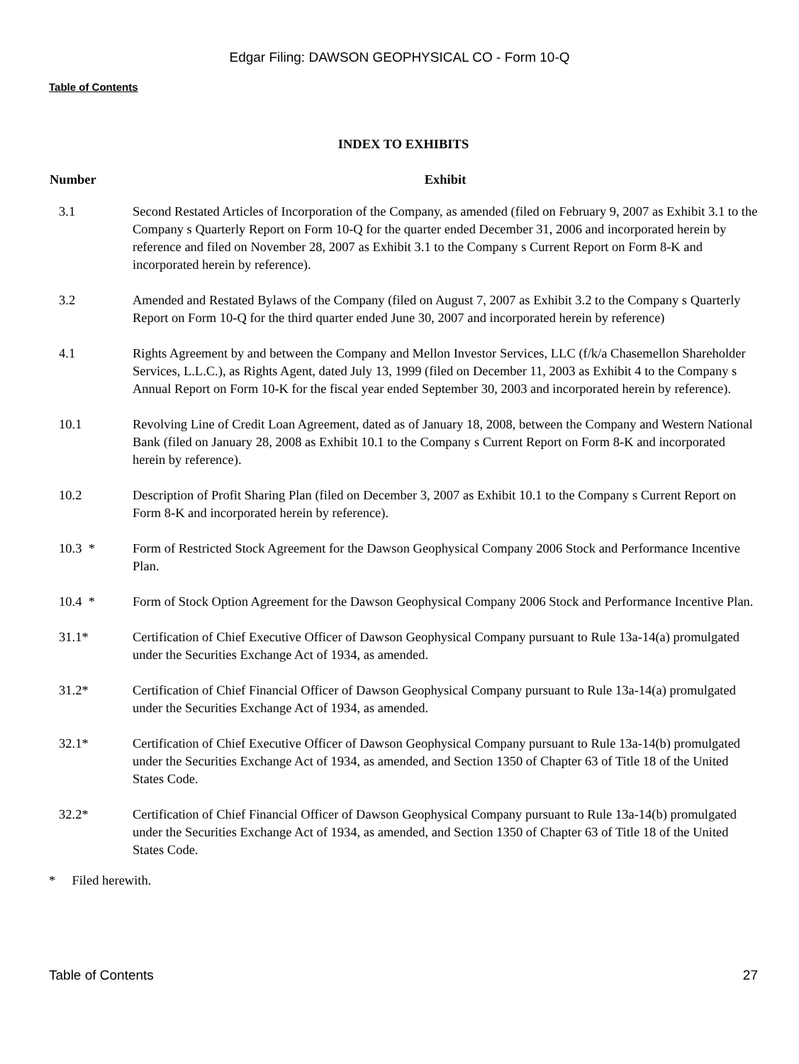Edgar Filing: DAWSON GEOPHYSICAL CO - Form 10-Q
Table of Contents
INDEX TO EXHIBITS
| Number | Exhibit |
| --- | --- |
| 3.1 | Second Restated Articles of Incorporation of the Company, as amended (filed on February 9, 2007 as Exhibit 3.1 to the Company s Quarterly Report on Form 10-Q for the quarter ended December 31, 2006 and incorporated herein by reference and filed on November 28, 2007 as Exhibit 3.1 to the Company s Current Report on Form 8-K and incorporated herein by reference). |
| 3.2 | Amended and Restated Bylaws of the Company (filed on August 7, 2007 as Exhibit 3.2 to the Company s Quarterly Report on Form 10-Q for the third quarter ended June 30, 2007 and incorporated herein by reference) |
| 4.1 | Rights Agreement by and between the Company and Mellon Investor Services, LLC (f/k/a Chasemellon Shareholder Services, L.L.C.), as Rights Agent, dated July 13, 1999 (filed on December 11, 2003 as Exhibit 4 to the Company s Annual Report on Form 10-K for the fiscal year ended September 30, 2003 and incorporated herein by reference). |
| 10.1 | Revolving Line of Credit Loan Agreement, dated as of January 18, 2008, between the Company and Western National Bank (filed on January 28, 2008 as Exhibit 10.1 to the Company s Current Report on Form 8-K and incorporated herein by reference). |
| 10.2 | Description of Profit Sharing Plan (filed on December 3, 2007 as Exhibit 10.1 to the Company s Current Report on Form 8-K and incorporated herein by reference). |
| 10.3 * | Form of Restricted Stock Agreement for the Dawson Geophysical Company 2006 Stock and Performance Incentive Plan. |
| 10.4 * | Form of Stock Option Agreement for the Dawson Geophysical Company 2006 Stock and Performance Incentive Plan. |
| 31.1* | Certification of Chief Executive Officer of Dawson Geophysical Company pursuant to Rule 13a-14(a) promulgated under the Securities Exchange Act of 1934, as amended. |
| 31.2* | Certification of Chief Financial Officer of Dawson Geophysical Company pursuant to Rule 13a-14(a) promulgated under the Securities Exchange Act of 1934, as amended. |
| 32.1* | Certification of Chief Executive Officer of Dawson Geophysical Company pursuant to Rule 13a-14(b) promulgated under the Securities Exchange Act of 1934, as amended, and Section 1350 of Chapter 63 of Title 18 of the United States Code. |
| 32.2* | Certification of Chief Financial Officer of Dawson Geophysical Company pursuant to Rule 13a-14(b) promulgated under the Securities Exchange Act of 1934, as amended, and Section 1350 of Chapter 63 of Title 18 of the United States Code. |
* Filed herewith.
Table of Contents 27